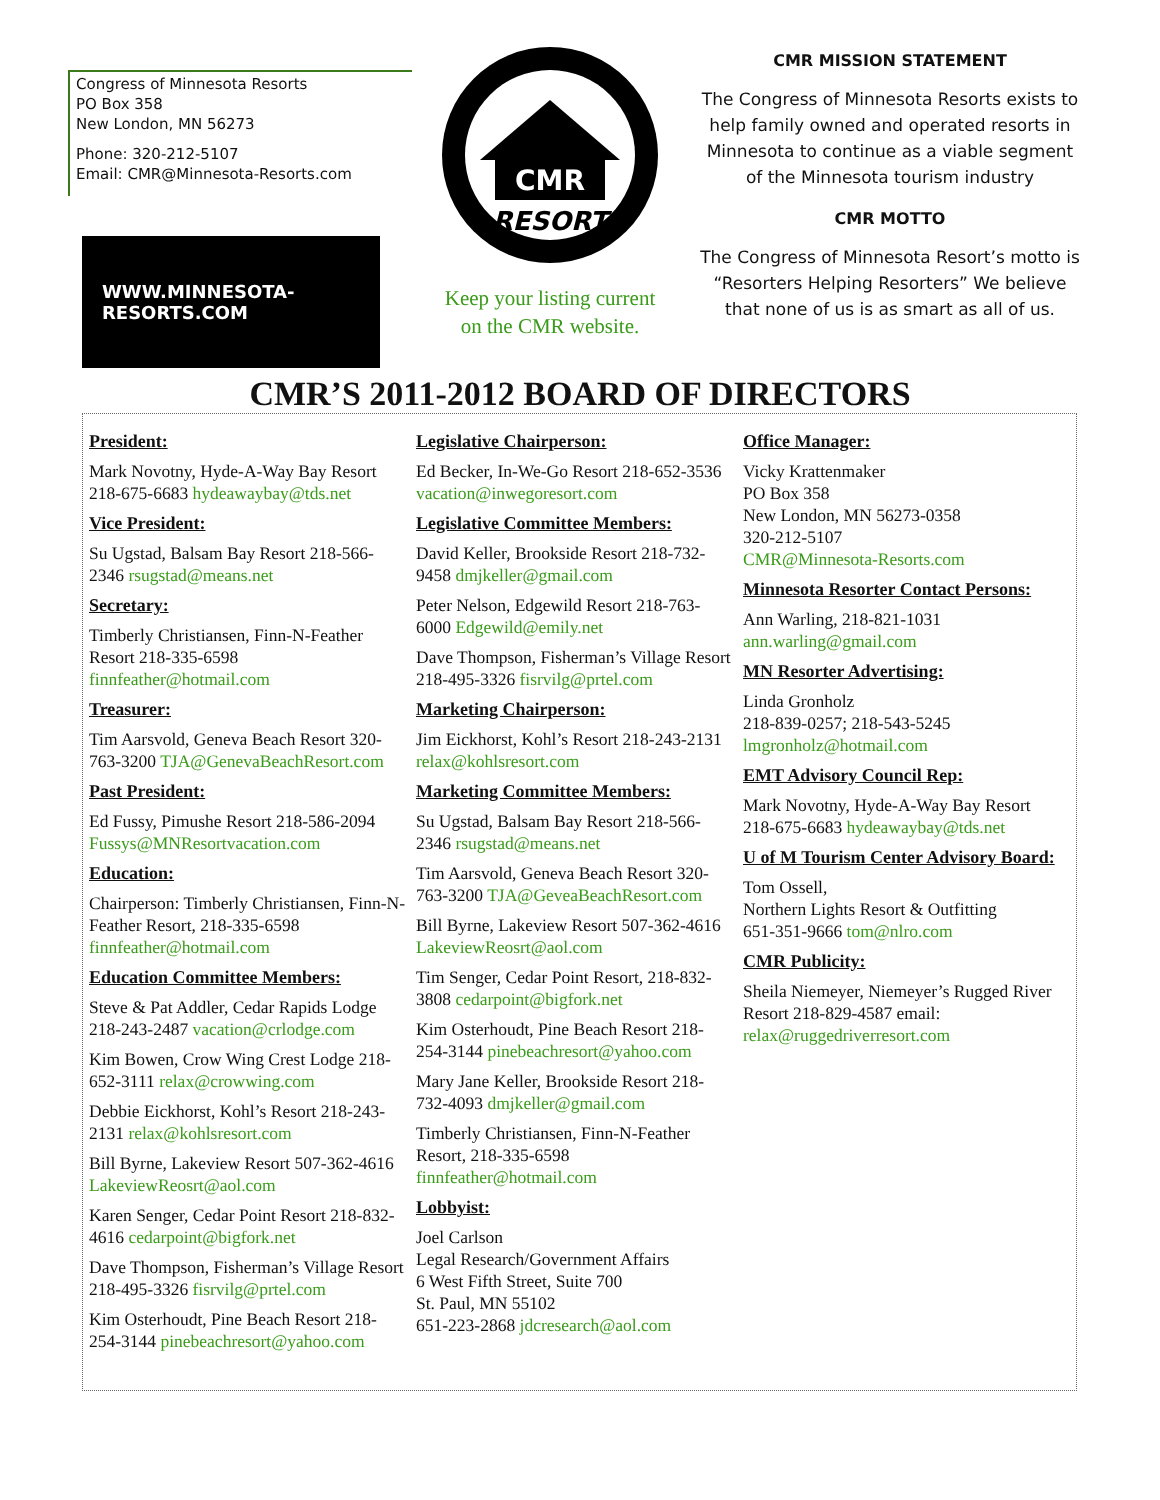Congress of Minnesota Resorts
PO Box 358
New London, MN 56273
Phone: 320-212-5107
Email: CMR@Minnesota-Resorts.com
WWW.MINNESOTA-RESORTS.COM
CMR
RESORT
Keep your listing current
on the CMR website.
CMR MISSION STATEMENT
The Congress of Minnesota Resorts exists to help family owned and operated resorts in Minnesota to continue as a viable segment of the Minnesota tourism industry
CMR MOTTO
The Congress of Minnesota Resort’s motto is “Resorters Helping Resorters” We believe that none of us is as smart as all of us.
CMR’S 2011-2012 BOARD OF DIRECTORS
President:
Mark Novotny, Hyde-A-Way Bay Resort 218-675-6683 hydeawaybay@tds.net
Vice President:
Su Ugstad, Balsam Bay Resort 218-566-2346 rsugstad@means.net
Secretary:
Timberly Christiansen, Finn-N-Feather Resort 218-335-6598 finnfeather@hotmail.com
Treasurer:
Tim Aarsvold, Geneva Beach Resort 320-763-3200 TJA@GenevaBeachResort.com
Past President:
Ed Fussy, Pimushe Resort 218-586-2094 Fussys@MNResortvacation.com
Education:
Chairperson: Timberly Christiansen, Finn-N-Feather Resort, 218-335-6598 finnfeather@hotmail.com
Education Committee Members:
Steve & Pat Addler, Cedar Rapids Lodge 218-243-2487 vacation@crlodge.com
Kim Bowen, Crow Wing Crest Lodge 218-652-3111 relax@crowwing.com
Debbie Eickhorst, Kohl’s Resort 218-243-2131 relax@kohlsresort.com
Bill Byrne, Lakeview Resort 507-362-4616 LakeviewReosrt@aol.com
Karen Senger, Cedar Point Resort 218-832-4616 cedarpoint@bigfork.net
Dave Thompson, Fisherman’s Village Resort 218-495-3326 fisrvilg@prtel.com
Kim Osterhoudt, Pine Beach Resort 218-254-3144 pinebeachresort@yahoo.com
Legislative Chairperson:
Ed Becker, In-We-Go Resort 218-652-3536 vacation@inwegoresort.com
Legislative Committee Members:
David Keller, Brookside Resort 218-732-9458 dmjkeller@gmail.com
Peter Nelson, Edgewild Resort 218-763-6000 Edgewild@emily.net
Dave Thompson, Fisherman’s Village Resort 218-495-3326 fisrvilg@prtel.com
Marketing Chairperson:
Jim Eickhorst, Kohl’s Resort 218-243-2131 relax@kohlsresort.com
Marketing Committee Members:
Su Ugstad, Balsam Bay Resort 218-566-2346 rsugstad@means.net
Tim Aarsvold, Geneva Beach Resort 320-763-3200 TJA@GeveaBeachResort.com
Bill Byrne, Lakeview Resort 507-362-4616 LakeviewReosrt@aol.com
Tim Senger, Cedar Point Resort, 218-832-3808 cedarpoint@bigfork.net
Kim Osterhoudt, Pine Beach Resort 218-254-3144 pinebeachresort@yahoo.com
Mary Jane Keller, Brookside Resort 218-732-4093 dmjkeller@gmail.com
Timberly Christiansen, Finn-N-Feather Resort, 218-335-6598 finnfeather@hotmail.com
Lobbyist:
Joel Carlson
Legal Research/Government Affairs
6 West Fifth Street, Suite 700
St. Paul, MN 55102
651-223-2868 jdcresearch@aol.com
Office Manager:
Vicky Krattenmaker
PO Box 358
New London, MN 56273-0358
320-212-5107
CMR@Minnesota-Resorts.com
Minnesota Resorter Contact Persons:
Ann Warling, 218-821-1031 ann.warling@gmail.com
MN Resorter Advertising:
Linda Gronholz
218-839-0257; 218-543-5245
lmgronholz@hotmail.com
EMT Advisory Council Rep:
Mark Novotny, Hyde-A-Way Bay Resort 218-675-6683 hydeawaybay@tds.net
U of M Tourism Center Advisory Board:
Tom Ossell,
Northern Lights Resort & Outfitting
651-351-9666 tom@nlro.com
CMR Publicity:
Sheila Niemeyer, Niemeyer’s Rugged River Resort 218-829-4587 email: relax@ruggedriverresort.com